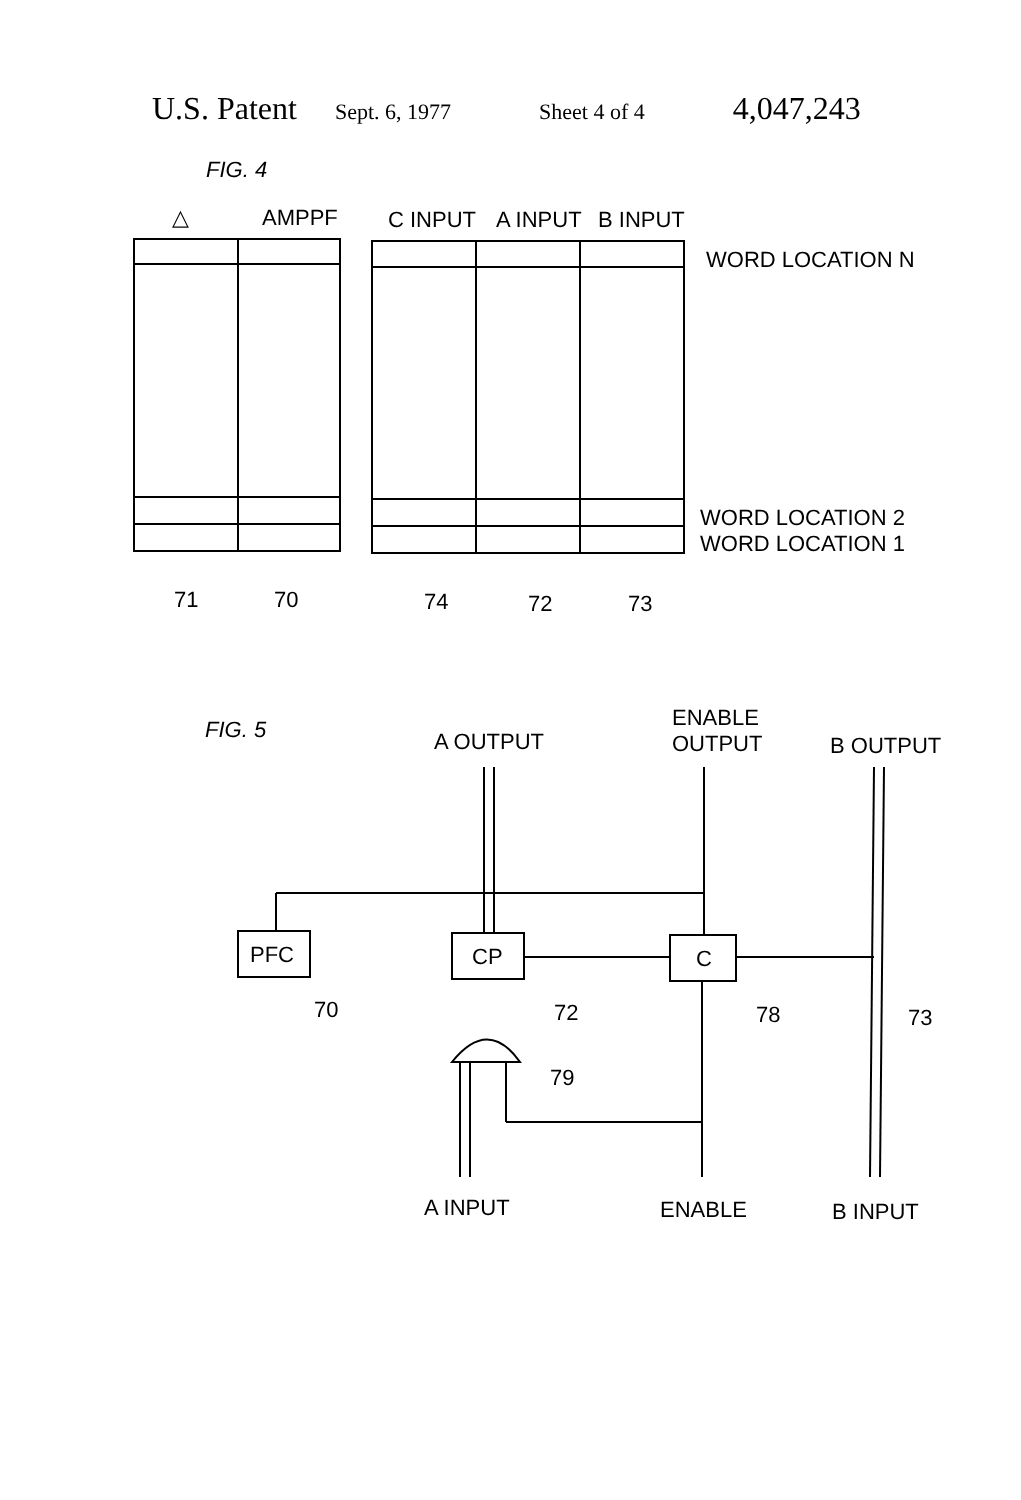U.S. Patent Sept. 6, 1977 Sheet 4 of 4 4,047,243
FIG. 4
△
AMPPF
C INPUT
A INPUT
B INPUT
WORD LOCATION N
WORD LOCATION 2
WORD LOCATION 1
71
70
74
72
73
FIG. 5
A OUTPUT
ENABLE
OUTPUT
B OUTPUT
PFC
CP
C
70
72
78
73
79
A INPUT
ENABLE
B INPUT